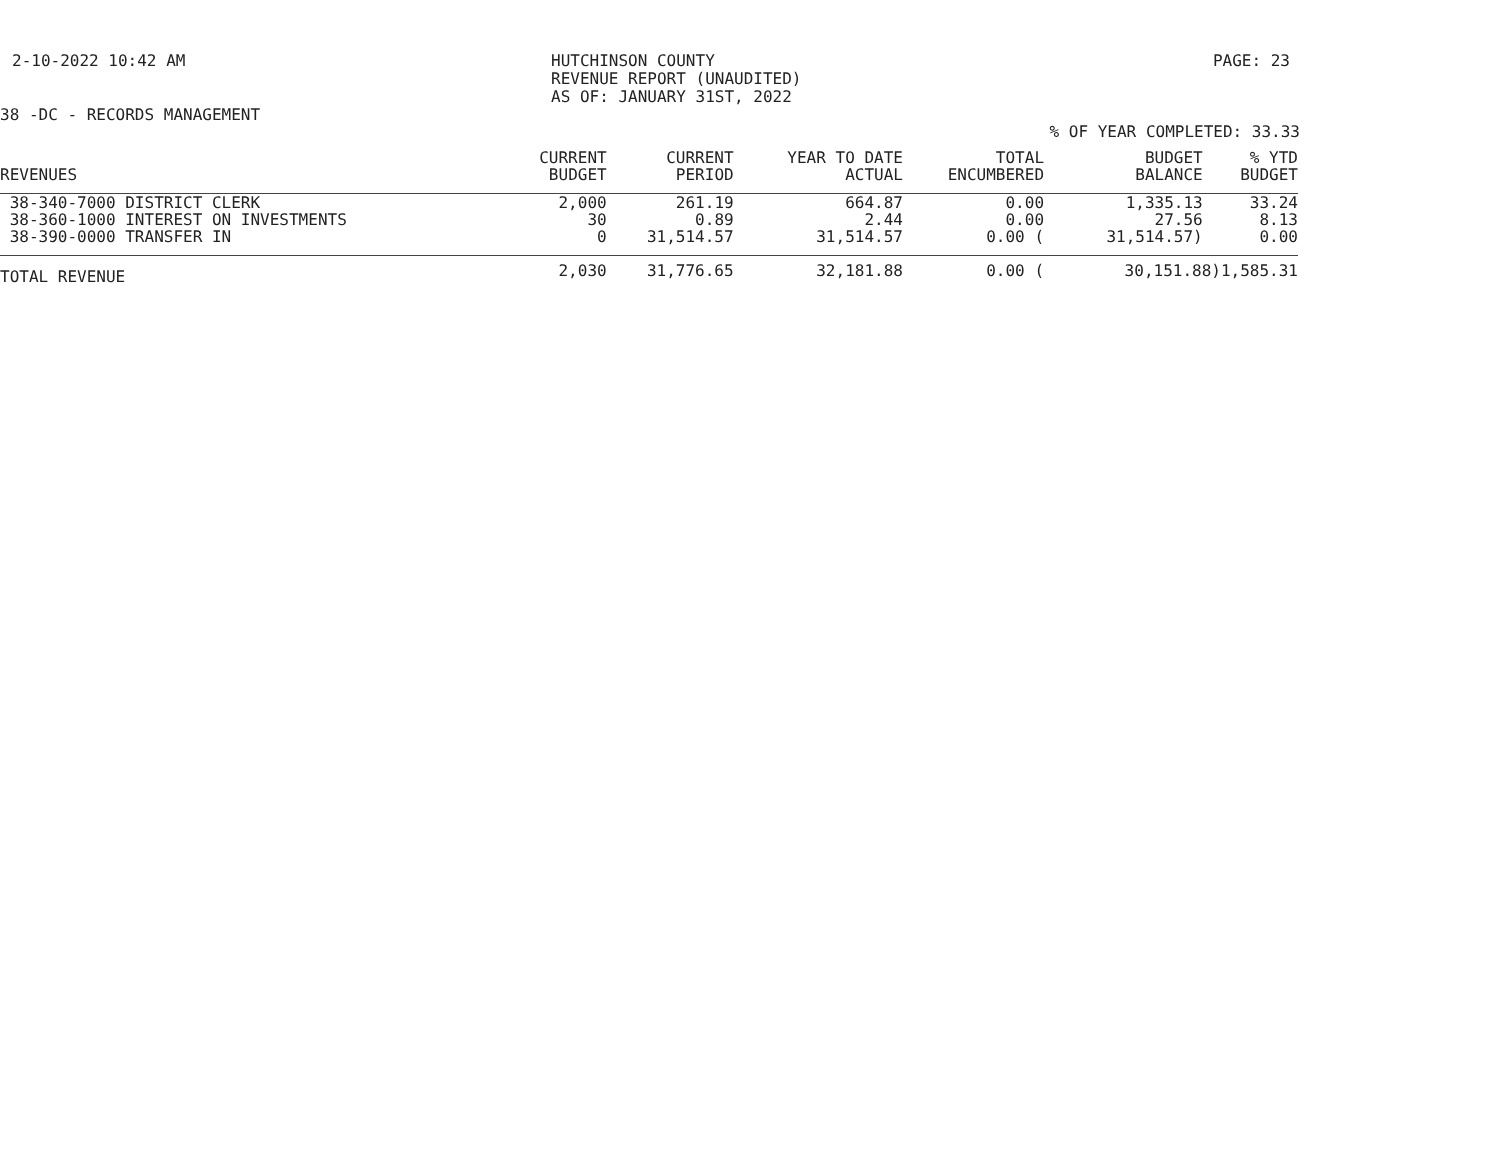2-10-2022 10:42 AM HUTCHINSON COUNTY
REVENUE REPORT (UNAUDITED)
AS OF: JANUARY 31ST, 2022
PAGE: 23
38 -DC - RECORDS MANAGEMENT
% OF YEAR COMPLETED: 33.33
| REVENUES | CURRENT BUDGET | CURRENT PERIOD | YEAR TO DATE ACTUAL | TOTAL ENCUMBERED | BUDGET BALANCE | % YTD BUDGET |
| --- | --- | --- | --- | --- | --- | --- |
| 38-340-7000 DISTRICT CLERK | 2,000 | 261.19 | 664.87 | 0.00 | 1,335.13 | 33.24 |
| 38-360-1000 INTEREST ON INVESTMENTS | 30 | 0.89 | 2.44 | 0.00 | 27.56 | 8.13 |
| 38-390-0000 TRANSFER IN | 0 | 31,514.57 | 31,514.57 | 0.00 ( | 31,514.57) | 0.00 |
| TOTAL REVENUE | 2,030 | 31,776.65 | 32,181.88 | 0.00 ( | 30,151.88)1,585.31 | |